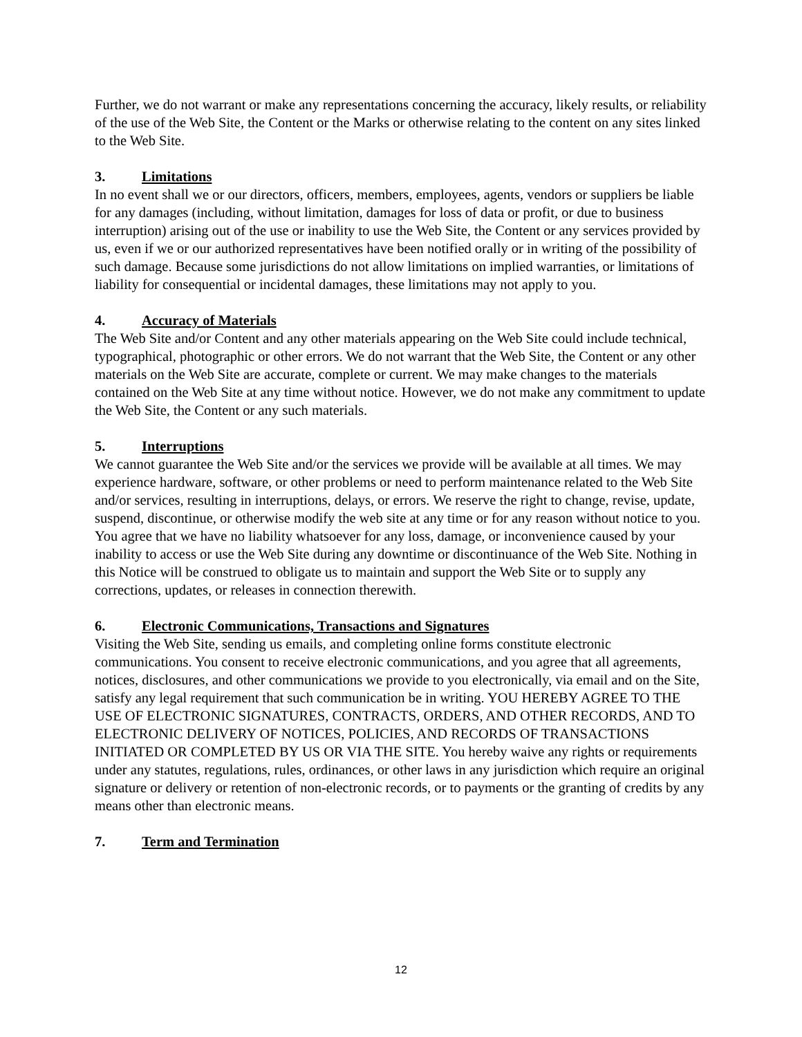Further, we do not warrant or make any representations concerning the accuracy, likely results, or reliability of the use of the Web Site, the Content or the Marks or otherwise relating to the content on any sites linked to the Web Site.
3. Limitations
In no event shall we or our directors, officers, members, employees, agents, vendors or suppliers be liable for any damages (including, without limitation, damages for loss of data or profit, or due to business interruption) arising out of the use or inability to use the Web Site, the Content or any services provided by us, even if we or our authorized representatives have been notified orally or in writing of the possibility of such damage. Because some jurisdictions do not allow limitations on implied warranties, or limitations of liability for consequential or incidental damages, these limitations may not apply to you.
4. Accuracy of Materials
The Web Site and/or Content and any other materials appearing on the Web Site could include technical, typographical, photographic or other errors. We do not warrant that the Web Site, the Content or any other materials on the Web Site are accurate, complete or current. We may make changes to the materials contained on the Web Site at any time without notice. However, we do not make any commitment to update the Web Site, the Content or any such materials.
5. Interruptions
We cannot guarantee the Web Site and/or the services we provide will be available at all times. We may experience hardware, software, or other problems or need to perform maintenance related to the Web Site and/or services, resulting in interruptions, delays, or errors. We reserve the right to change, revise, update, suspend, discontinue, or otherwise modify the web site at any time or for any reason without notice to you. You agree that we have no liability whatsoever for any loss, damage, or inconvenience caused by your inability to access or use the Web Site during any downtime or discontinuance of the Web Site. Nothing in this Notice will be construed to obligate us to maintain and support the Web Site or to supply any corrections, updates, or releases in connection therewith.
6. Electronic Communications, Transactions and Signatures
Visiting the Web Site, sending us emails, and completing online forms constitute electronic communications. You consent to receive electronic communications, and you agree that all agreements, notices, disclosures, and other communications we provide to you electronically, via email and on the Site, satisfy any legal requirement that such communication be in writing. YOU HEREBY AGREE TO THE USE OF ELECTRONIC SIGNATURES, CONTRACTS, ORDERS, AND OTHER RECORDS, AND TO ELECTRONIC DELIVERY OF NOTICES, POLICIES, AND RECORDS OF TRANSACTIONS INITIATED OR COMPLETED BY US OR VIA THE SITE. You hereby waive any rights or requirements under any statutes, regulations, rules, ordinances, or other laws in any jurisdiction which require an original signature or delivery or retention of non-electronic records, or to payments or the granting of credits by any means other than electronic means.
7. Term and Termination
12